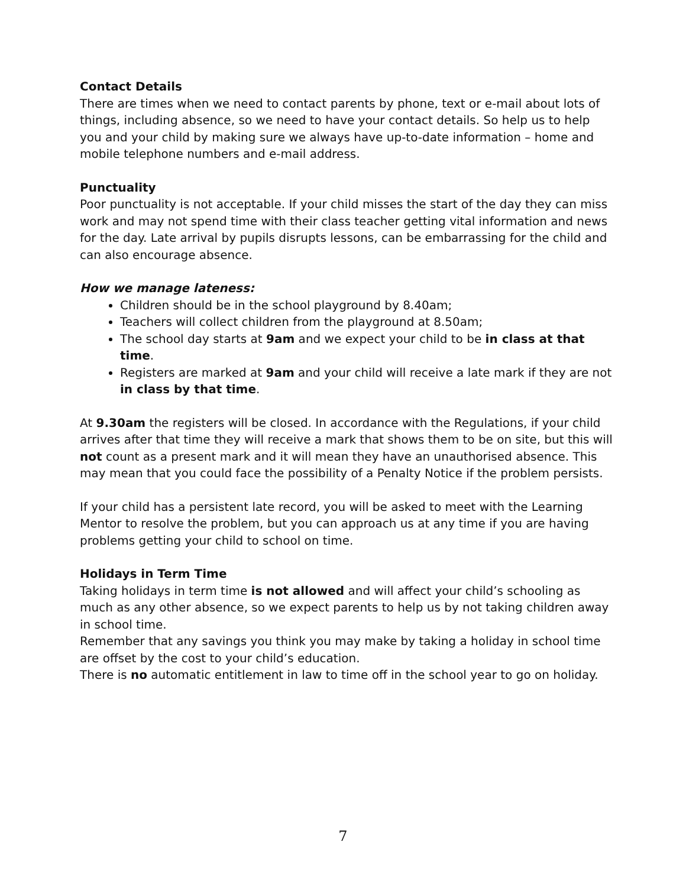Contact Details
There are times when we need to contact parents by phone, text or e-mail about lots of things, including absence, so we need to have your contact details. So help us to help you and your child by making sure we always have up-to-date information – home and mobile telephone numbers and e-mail address.
Punctuality
Poor punctuality is not acceptable. If your child misses the start of the day they can miss work and may not spend time with their class teacher getting vital information and news for the day. Late arrival by pupils disrupts lessons, can be embarrassing for the child and can also encourage absence.
How we manage lateness:
Children should be in the school playground by 8.40am;
Teachers will collect children from the playground at 8.50am;
The school day starts at 9am and we expect your child to be in class at that time.
Registers are marked at 9am and your child will receive a late mark if they are not in class by that time.
At 9.30am the registers will be closed. In accordance with the Regulations, if your child arrives after that time they will receive a mark that shows them to be on site, but this will not count as a present mark and it will mean they have an unauthorised absence. This may mean that you could face the possibility of a Penalty Notice if the problem persists.
If your child has a persistent late record, you will be asked to meet with the Learning Mentor to resolve the problem, but you can approach us at any time if you are having problems getting your child to school on time.
Holidays in Term Time
Taking holidays in term time is not allowed and will affect your child’s schooling as much as any other absence, so we expect parents to help us by not taking children away in school time.
Remember that any savings you think you may make by taking a holiday in school time are offset by the cost to your child’s education.
There is no automatic entitlement in law to time off in the school year to go on holiday.
7